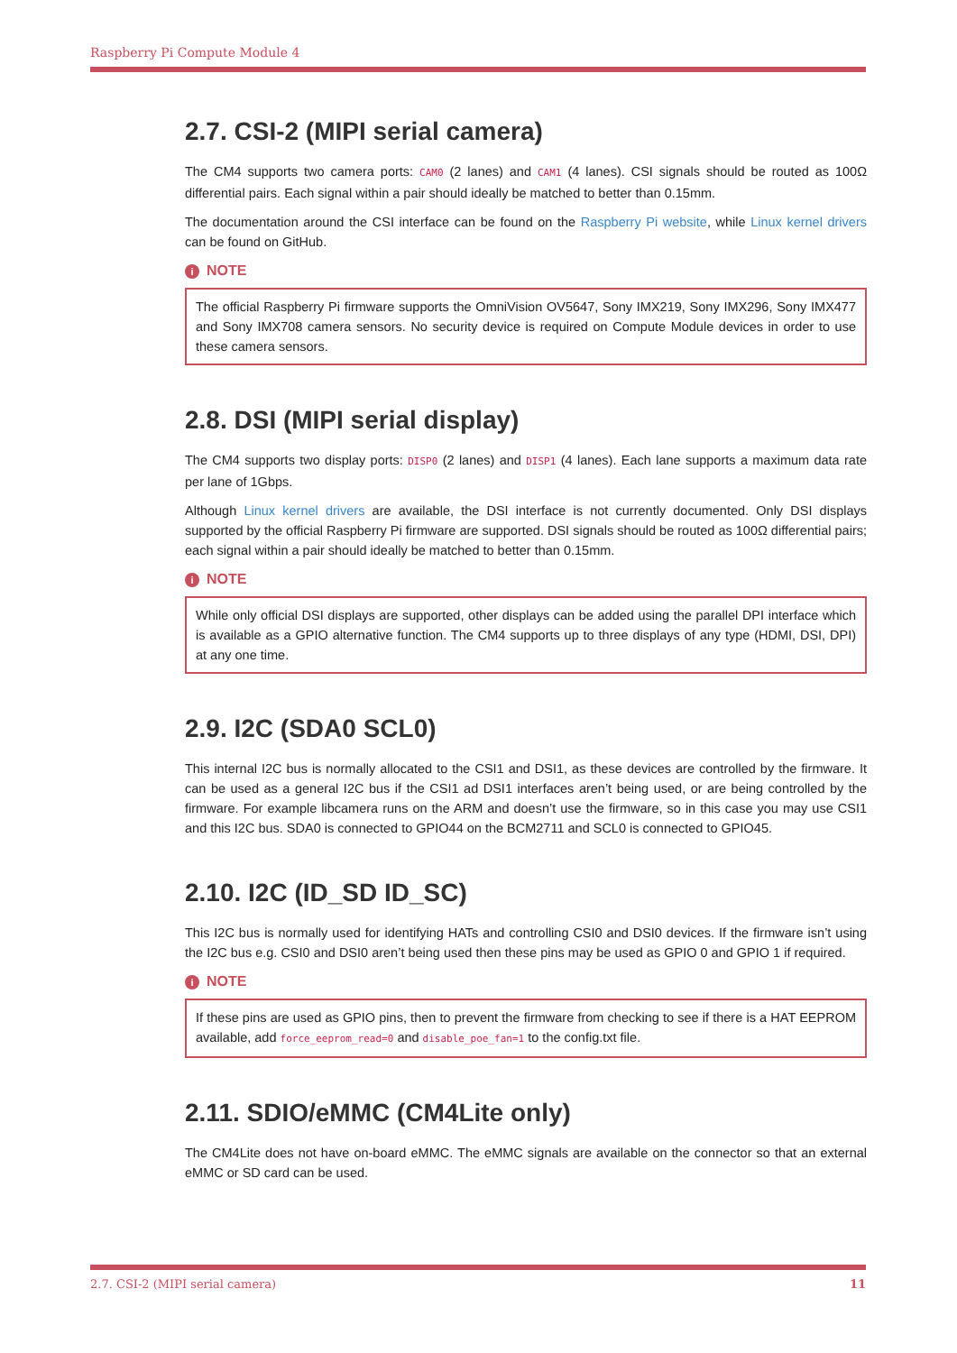Raspberry Pi Compute Module 4
2.7. CSI-2 (MIPI serial camera)
The CM4 supports two camera ports: CAM0 (2 lanes) and CAM1 (4 lanes). CSI signals should be routed as 100Ω differential pairs. Each signal within a pair should ideally be matched to better than 0.15mm.
The documentation around the CSI interface can be found on the Raspberry Pi website, while Linux kernel drivers can be found on GitHub.
i NOTE
The official Raspberry Pi firmware supports the OmniVision OV5647, Sony IMX219, Sony IMX296, Sony IMX477 and Sony IMX708 camera sensors. No security device is required on Compute Module devices in order to use these camera sensors.
2.8. DSI (MIPI serial display)
The CM4 supports two display ports: DISP0 (2 lanes) and DISP1 (4 lanes). Each lane supports a maximum data rate per lane of 1Gbps.
Although Linux kernel drivers are available, the DSI interface is not currently documented. Only DSI displays supported by the official Raspberry Pi firmware are supported. DSI signals should be routed as 100Ω differential pairs; each signal within a pair should ideally be matched to better than 0.15mm.
i NOTE
While only official DSI displays are supported, other displays can be added using the parallel DPI interface which is available as a GPIO alternative function. The CM4 supports up to three displays of any type (HDMI, DSI, DPI) at any one time.
2.9. I2C (SDA0 SCL0)
This internal I2C bus is normally allocated to the CSI1 and DSI1, as these devices are controlled by the firmware. It can be used as a general I2C bus if the CSI1 ad DSI1 interfaces aren’t being used, or are being controlled by the firmware. For example libcamera runs on the ARM and doesn’t use the firmware, so in this case you may use CSI1 and this I2C bus. SDA0 is connected to GPIO44 on the BCM2711 and SCL0 is connected to GPIO45.
2.10. I2C (ID_SD ID_SC)
This I2C bus is normally used for identifying HATs and controlling CSI0 and DSI0 devices. If the firmware isn’t using the I2C bus e.g. CSI0 and DSI0 aren’t being used then these pins may be used as GPIO 0 and GPIO 1 if required.
i NOTE
If these pins are used as GPIO pins, then to prevent the firmware from checking to see if there is a HAT EEPROM available, add force_eeprom_read=0 and disable_poe_fan=1 to the config.txt file.
2.11. SDIO/eMMC (CM4Lite only)
The CM4Lite does not have on-board eMMC. The eMMC signals are available on the connector so that an external eMMC or SD card can be used.
2.7. CSI-2 (MIPI serial camera) 11